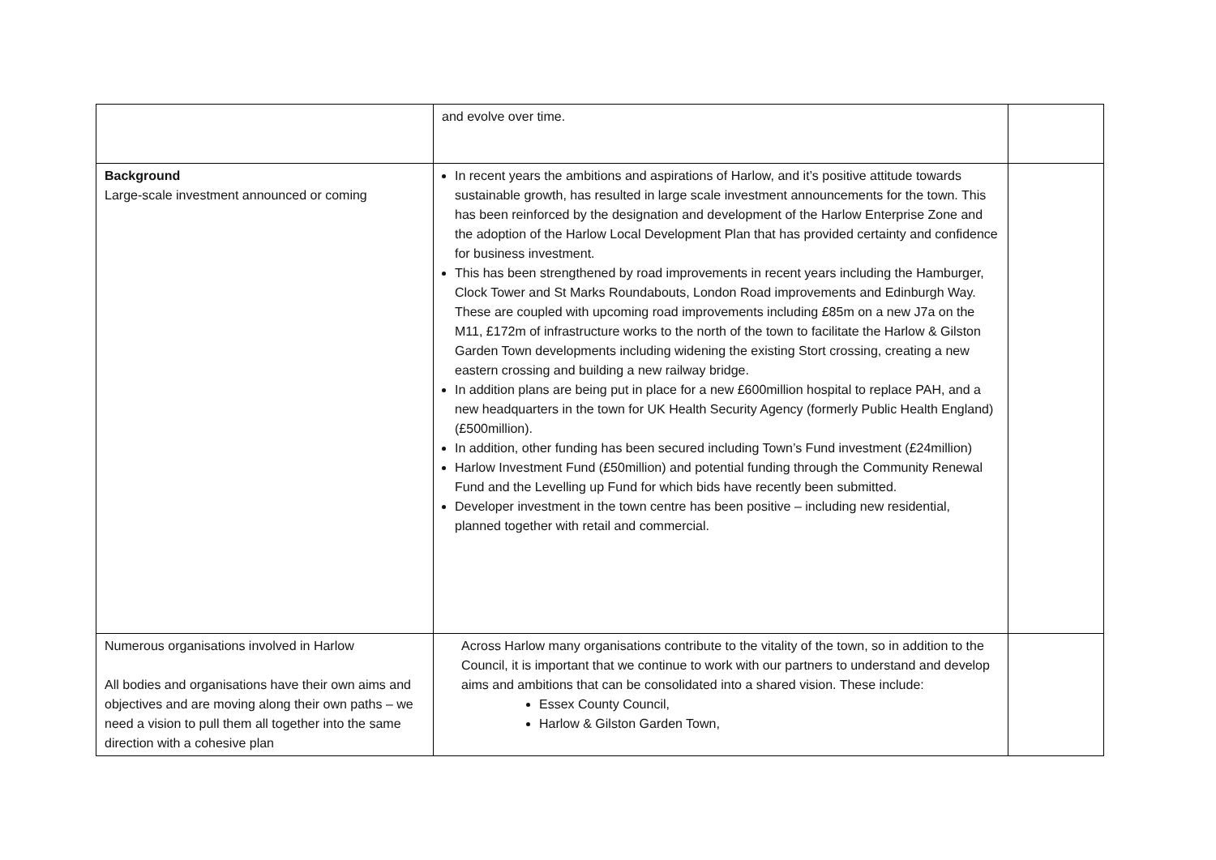| | and evolve over time. | |
| Background Large-scale investment announced or coming | In recent years the ambitions and aspirations of Harlow, and it’s positive attitude towards sustainable growth, has resulted in large scale investment announcements for the town. This has been reinforced by the designation and development of the Harlow Enterprise Zone and the adoption of the Harlow Local Development Plan that has provided certainty and confidence for business investment. This has been strengthened by road improvements in recent years including the Hamburger, Clock Tower and St Marks Roundabouts, London Road improvements and Edinburgh Way. These are coupled with upcoming road improvements including £85m on a new J7a on the M11, £172m of infrastructure works to the north of the town to facilitate the Harlow & Gilston Garden Town developments including widening the existing Stort crossing, creating a new eastern crossing and building a new railway bridge. In addition plans are being put in place for a new £600million hospital to replace PAH, and a new headquarters in the town for UK Health Security Agency (formerly Public Health England) (£500million). In addition, other funding has been secured including Town’s Fund investment (£24million) Harlow Investment Fund (£50million) and potential funding through the Community Renewal Fund and the Levelling up Fund for which bids have recently been submitted. Developer investment in the town centre has been positive – including new residential, planned together with retail and commercial. | |
| Numerous organisations involved in Harlow All bodies and organisations have their own aims and objectives and are moving along their own paths – we need a vision to pull them all together into the same direction with a cohesive plan | Across Harlow many organisations contribute to the vitality of the town, so in addition to the Council, it is important that we continue to work with our partners to understand and develop aims and ambitions that can be consolidated into a shared vision. These include: Essex County Council, Harlow & Gilston Garden Town, | |